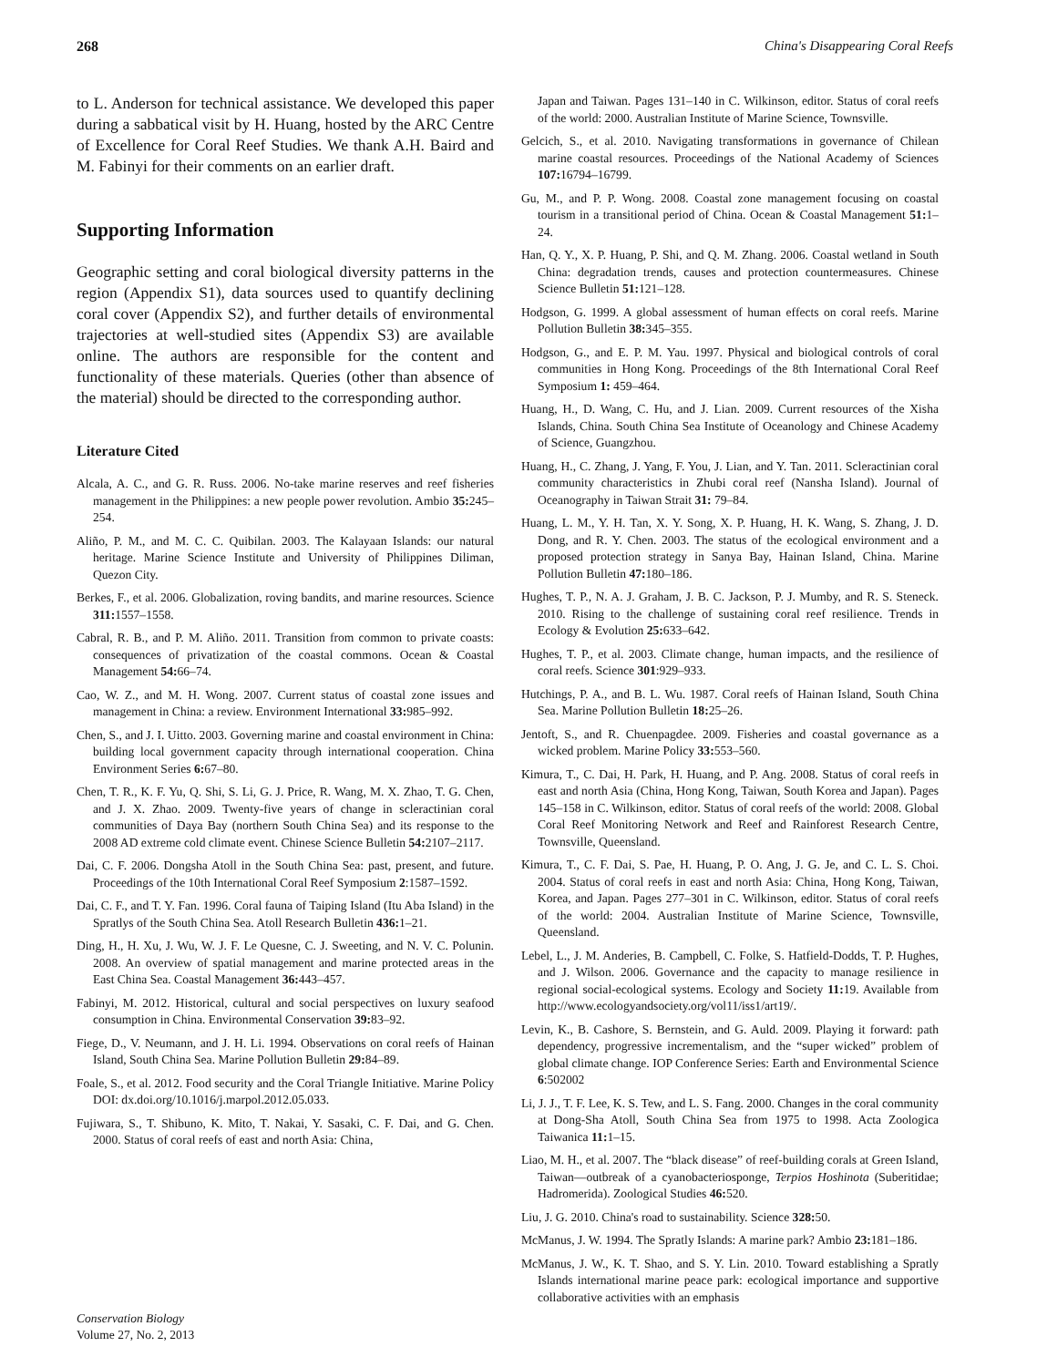268 China's Disappearing Coral Reefs
to L. Anderson for technical assistance. We developed this paper during a sabbatical visit by H. Huang, hosted by the ARC Centre of Excellence for Coral Reef Studies. We thank A.H. Baird and M. Fabinyi for their comments on an earlier draft.
Supporting Information
Geographic setting and coral biological diversity patterns in the region (Appendix S1), data sources used to quantify declining coral cover (Appendix S2), and further details of environmental trajectories at well-studied sites (Appendix S3) are available online. The authors are responsible for the content and functionality of these materials. Queries (other than absence of the material) should be directed to the corresponding author.
Literature Cited
Alcala, A. C., and G. R. Russ. 2006. No-take marine reserves and reef fisheries management in the Philippines: a new people power revolution. Ambio 35: 245–254.
Aliño, P. M., and M. C. C. Quibilan. 2003. The Kalayaan Islands: our natural heritage. Marine Science Institute and University of Philippines Diliman, Quezon City.
Berkes, F., et al. 2006. Globalization, roving bandits, and marine resources. Science 311: 1557–1558.
Cabral, R. B., and P. M. Aliño. 2011. Transition from common to private coasts: consequences of privatization of the coastal commons. Ocean & Coastal Management 54: 66–74.
Cao, W. Z., and M. H. Wong. 2007. Current status of coastal zone issues and management in China: a review. Environment International 33: 985–992.
Chen, S., and J. I. Uitto. 2003. Governing marine and coastal environment in China: building local government capacity through international cooperation. China Environment Series 6: 67–80.
Chen, T. R., K. F. Yu, Q. Shi, S. Li, G. J. Price, R. Wang, M. X. Zhao, T. G. Chen, and J. X. Zhao. 2009. Twenty-five years of change in scleractinian coral communities of Daya Bay (northern South China Sea) and its response to the 2008 AD extreme cold climate event. Chinese Science Bulletin 54: 2107–2117.
Dai, C. F. 2006. Dongsha Atoll in the South China Sea: past, present, and future. Proceedings of the 10th International Coral Reef Symposium 2:1587–1592.
Dai, C. F., and T. Y. Fan. 1996. Coral fauna of Taiping Island (Itu Aba Island) in the Spratlys of the South China Sea. Atoll Research Bulletin 436: 1–21.
Ding, H., H. Xu, J. Wu, W. J. F. Le Quesne, C. J. Sweeting, and N. V. C. Polunin. 2008. An overview of spatial management and marine protected areas in the East China Sea. Coastal Management 36: 443–457.
Fabinyi, M. 2012. Historical, cultural and social perspectives on luxury seafood consumption in China. Environmental Conservation 39: 83–92.
Fiege, D., V. Neumann, and J. H. Li. 1994. Observations on coral reefs of Hainan Island, South China Sea. Marine Pollution Bulletin 29: 84–89.
Foale, S., et al. 2012. Food security and the Coral Triangle Initiative. Marine Policy DOI: dx.doi.org/10.1016/j.marpol.2012.05.033.
Fujiwara, S., T. Shibuno, K. Mito, T. Nakai, Y. Sasaki, C. F. Dai, and G. Chen. 2000. Status of coral reefs of east and north Asia: China,
Japan and Taiwan. Pages 131–140 in C. Wilkinson, editor. Status of coral reefs of the world: 2000. Australian Institute of Marine Science, Townsville.
Gelcich, S., et al. 2010. Navigating transformations in governance of Chilean marine coastal resources. Proceedings of the National Academy of Sciences 107: 16794–16799.
Gu, M., and P. P. Wong. 2008. Coastal zone management focusing on coastal tourism in a transitional period of China. Ocean & Coastal Management 51: 1–24.
Han, Q. Y., X. P. Huang, P. Shi, and Q. M. Zhang. 2006. Coastal wetland in South China: degradation trends, causes and protection countermeasures. Chinese Science Bulletin 51: 121–128.
Hodgson, G. 1999. A global assessment of human effects on coral reefs. Marine Pollution Bulletin 38: 345–355.
Hodgson, G., and E. P. M. Yau. 1997. Physical and biological controls of coral communities in Hong Kong. Proceedings of the 8th International Coral Reef Symposium 1: 459–464.
Huang, H., D. Wang, C. Hu, and J. Lian. 2009. Current resources of the Xisha Islands, China. South China Sea Institute of Oceanology and Chinese Academy of Science, Guangzhou.
Huang, H., C. Zhang, J. Yang, F. You, J. Lian, and Y. Tan. 2011. Scleractinian coral community characteristics in Zhubi coral reef (Nansha Island). Journal of Oceanography in Taiwan Strait 31: 79–84.
Huang, L. M., Y. H. Tan, X. Y. Song, X. P. Huang, H. K. Wang, S. Zhang, J. D. Dong, and R. Y. Chen. 2003. The status of the ecological environment and a proposed protection strategy in Sanya Bay, Hainan Island, China. Marine Pollution Bulletin 47: 180–186.
Hughes, T. P., N. A. J. Graham, J. B. C. Jackson, P. J. Mumby, and R. S. Steneck. 2010. Rising to the challenge of sustaining coral reef resilience. Trends in Ecology & Evolution 25: 633–642.
Hughes, T. P., et al. 2003. Climate change, human impacts, and the resilience of coral reefs. Science 301:929–933.
Hutchings, P. A., and B. L. Wu. 1987. Coral reefs of Hainan Island, South China Sea. Marine Pollution Bulletin 18: 25–26.
Jentoft, S., and R. Chuenpagdee. 2009. Fisheries and coastal governance as a wicked problem. Marine Policy 33: 553–560.
Kimura, T., C. Dai, H. Park, H. Huang, and P. Ang. 2008. Status of coral reefs in east and north Asia (China, Hong Kong, Taiwan, South Korea and Japan). Pages 145–158 in C. Wilkinson, editor. Status of coral reefs of the world: 2008. Global Coral Reef Monitoring Network and Reef and Rainforest Research Centre, Townsville, Queensland.
Kimura, T., C. F. Dai, S. Pae, H. Huang, P. O. Ang, J. G. Je, and C. L. S. Choi. 2004. Status of coral reefs in east and north Asia: China, Hong Kong, Taiwan, Korea, and Japan. Pages 277–301 in C. Wilkinson, editor. Status of coral reefs of the world: 2004. Australian Institute of Marine Science, Townsville, Queensland.
Lebel, L., J. M. Anderies, B. Campbell, C. Folke, S. Hatfield-Dodds, T. P. Hughes, and J. Wilson. 2006. Governance and the capacity to manage resilience in regional social-ecological systems. Ecology and Society 11: 19. Available from http://www.ecologyandsociety.org/vol11/iss1/art19/.
Levin, K., B. Cashore, S. Bernstein, and G. Auld. 2009. Playing it forward: path dependency, progressive incrementalism, and the “super wicked” problem of global climate change. IOP Conference Series: Earth and Environmental Science 6:502002
Li, J. J., T. F. Lee, K. S. Tew, and L. S. Fang. 2000. Changes in the coral community at Dong-Sha Atoll, South China Sea from 1975 to 1998. Acta Zoologica Taiwanica 11: 1–15.
Liao, M. H., et al. 2007. The “black disease” of reef-building corals at Green Island, Taiwan—outbreak of a cyanobacteriosponge, Terpios Hoshinota (Suberitidae; Hadromerida). Zoological Studies 46: 520.
Liu, J. G. 2010. China's road to sustainability. Science 328: 50.
McManus, J. W. 1994. The Spratly Islands: A marine park? Ambio 23: 181–186.
McManus, J. W., K. T. Shao, and S. Y. Lin. 2010. Toward establishing a Spratly Islands international marine peace park: ecological importance and supportive collaborative activities with an emphasis
Conservation Biology
Volume 27, No. 2, 2013